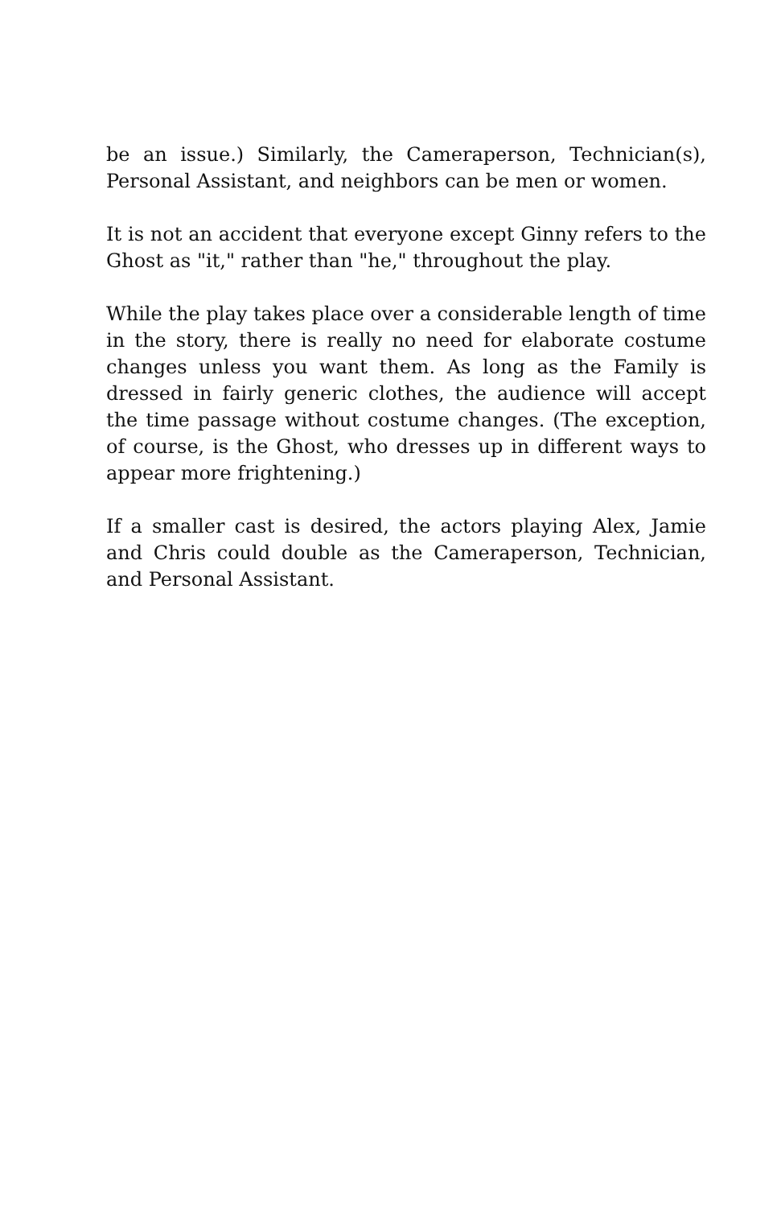be an issue.) Similarly, the Cameraperson, Technician(s), Personal Assistant, and neighbors can be men or women.
It is not an accident that everyone except Ginny refers to the Ghost as "it," rather than "he," throughout the play.
While the play takes place over a considerable length of time in the story, there is really no need for elaborate costume changes unless you want them. As long as the Family is dressed in fairly generic clothes, the audience will accept the time passage without costume changes. (The exception, of course, is the Ghost, who dresses up in different ways to appear more frightening.)
If a smaller cast is desired, the actors playing Alex, Jamie and Chris could double as the Cameraperson, Technician, and Personal Assistant.